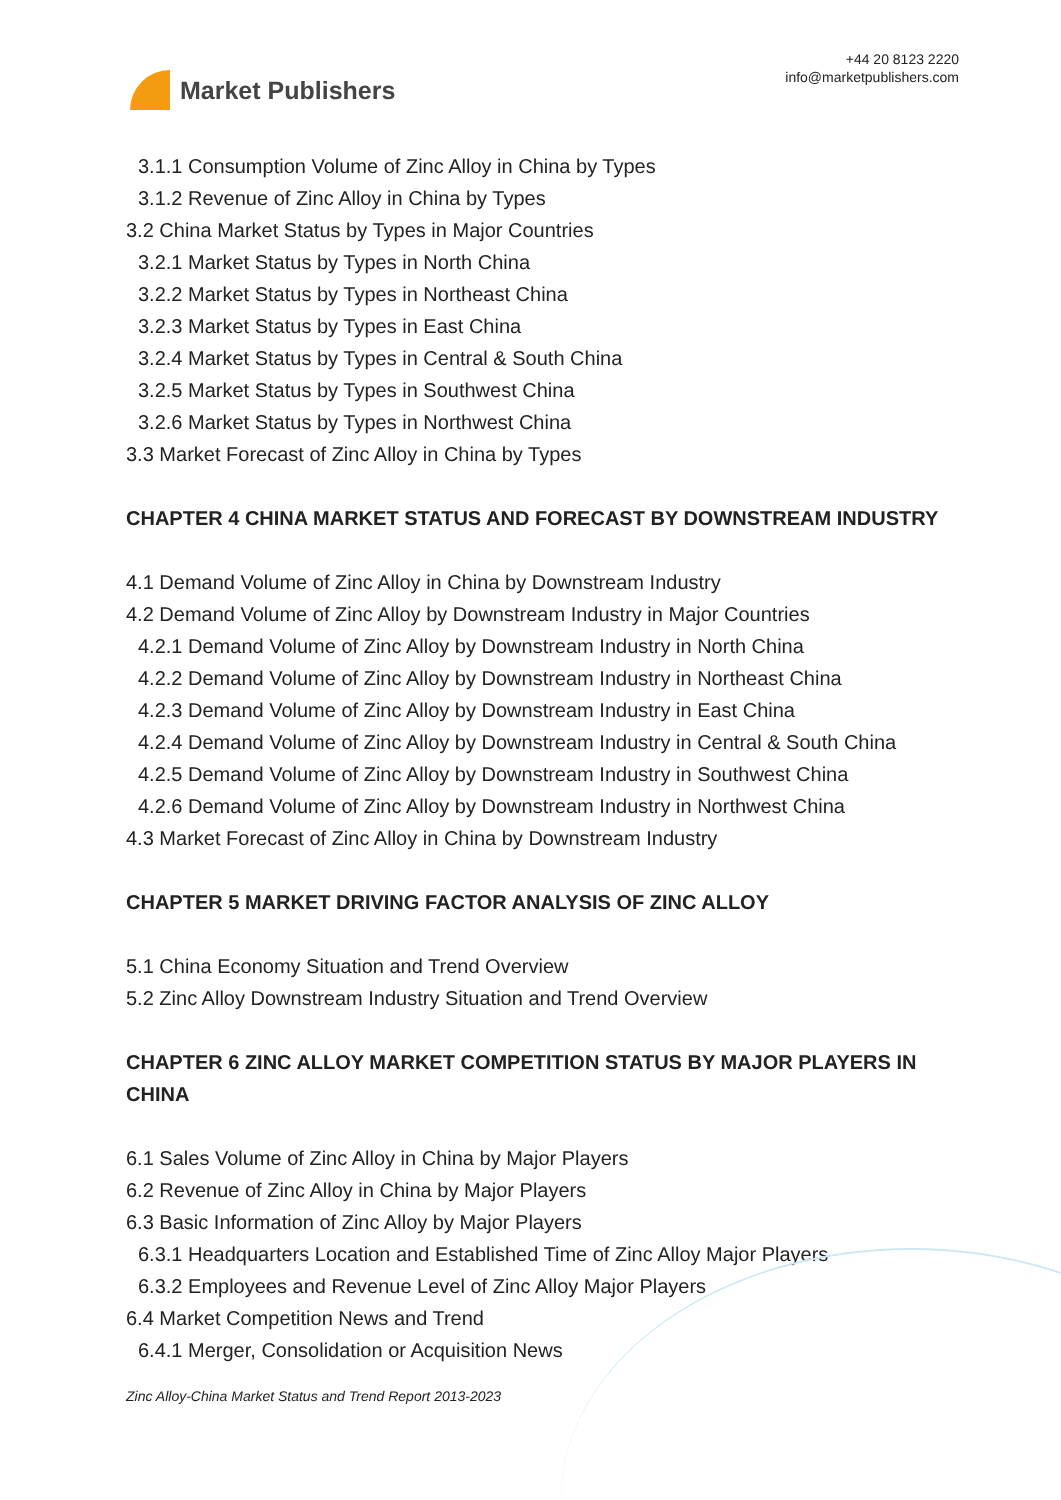Market Publishers
+44 20 8123 2220
info@marketpublishers.com
3.1.1 Consumption Volume of Zinc Alloy in China by Types
3.1.2 Revenue of Zinc Alloy in China by Types
3.2 China Market Status by Types in Major Countries
3.2.1 Market Status by Types in North China
3.2.2 Market Status by Types in Northeast China
3.2.3 Market Status by Types in East China
3.2.4 Market Status by Types in Central & South China
3.2.5 Market Status by Types in Southwest China
3.2.6 Market Status by Types in Northwest China
3.3 Market Forecast of Zinc Alloy in China by Types
CHAPTER 4 CHINA MARKET STATUS AND FORECAST BY DOWNSTREAM INDUSTRY
4.1 Demand Volume of Zinc Alloy in China by Downstream Industry
4.2 Demand Volume of Zinc Alloy by Downstream Industry in Major Countries
4.2.1 Demand Volume of Zinc Alloy by Downstream Industry in North China
4.2.2 Demand Volume of Zinc Alloy by Downstream Industry in Northeast China
4.2.3 Demand Volume of Zinc Alloy by Downstream Industry in East China
4.2.4 Demand Volume of Zinc Alloy by Downstream Industry in Central & South China
4.2.5 Demand Volume of Zinc Alloy by Downstream Industry in Southwest China
4.2.6 Demand Volume of Zinc Alloy by Downstream Industry in Northwest China
4.3 Market Forecast of Zinc Alloy in China by Downstream Industry
CHAPTER 5 MARKET DRIVING FACTOR ANALYSIS OF ZINC ALLOY
5.1 China Economy Situation and Trend Overview
5.2 Zinc Alloy Downstream Industry Situation and Trend Overview
CHAPTER 6 ZINC ALLOY MARKET COMPETITION STATUS BY MAJOR PLAYERS IN CHINA
6.1 Sales Volume of Zinc Alloy in China by Major Players
6.2 Revenue of Zinc Alloy in China by Major Players
6.3 Basic Information of Zinc Alloy by Major Players
6.3.1 Headquarters Location and Established Time of Zinc Alloy Major Players
6.3.2 Employees and Revenue Level of Zinc Alloy Major Players
6.4 Market Competition News and Trend
6.4.1 Merger, Consolidation or Acquisition News
Zinc Alloy-China Market Status and Trend Report 2013-2023